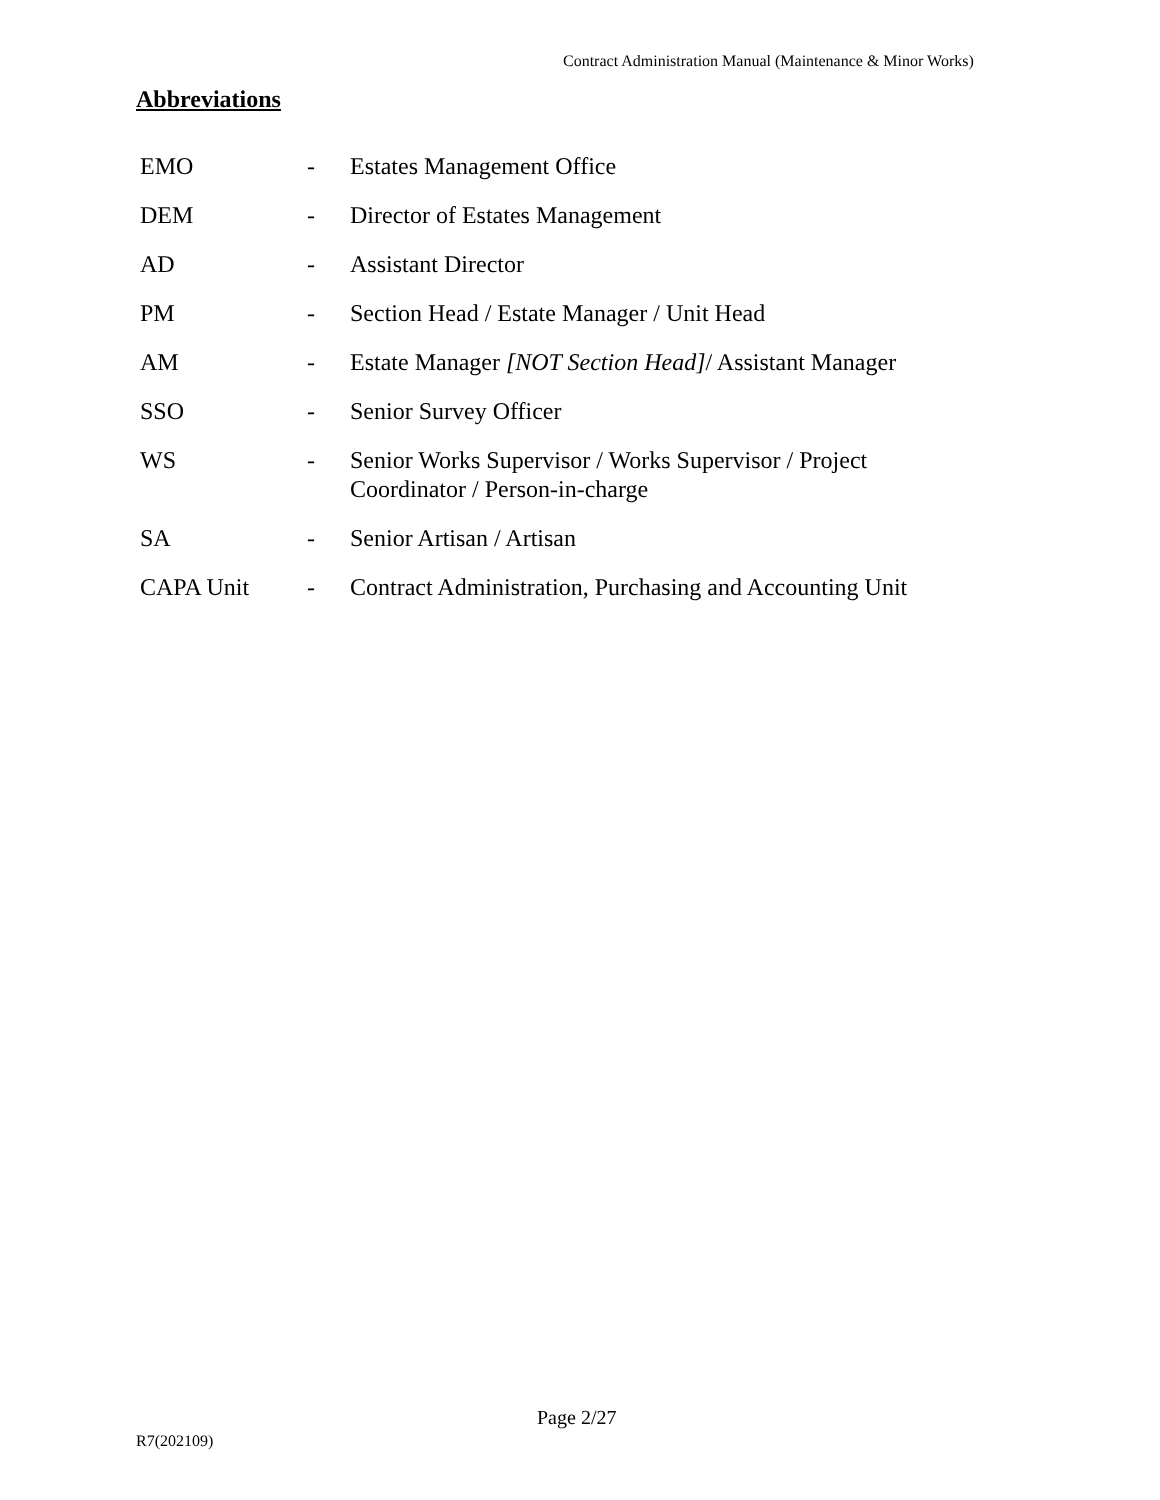Contract Administration Manual (Maintenance & Minor Works)
Abbreviations
| EMO | - | Estates Management Office |
| DEM | - | Director of Estates Management |
| AD | - | Assistant Director |
| PM | - | Section Head / Estate Manager / Unit Head |
| AM | - | Estate Manager [NOT Section Head] / Assistant Manager |
| SSO | - | Senior Survey Officer |
| WS | - | Senior Works Supervisor / Works Supervisor / Project Coordinator / Person-in-charge |
| SA | - | Senior Artisan / Artisan |
| CAPA Unit | - | Contract Administration, Purchasing and Accounting Unit |
Page 2/27
R7(202109)